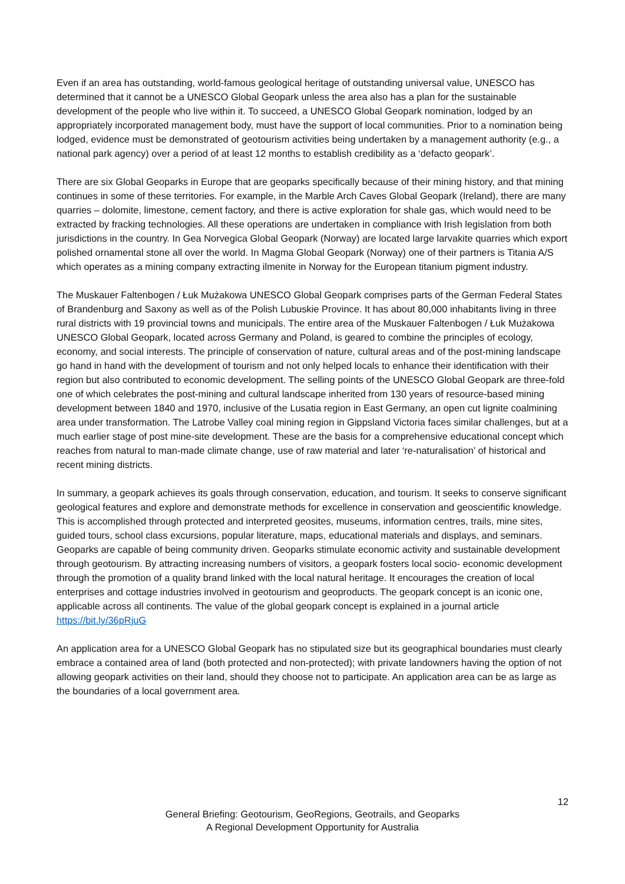Even if an area has outstanding, world-famous geological heritage of outstanding universal value, UNESCO has determined that it cannot be a UNESCO Global Geopark unless the area also has a plan for the sustainable development of the people who live within it. To succeed, a UNESCO Global Geopark nomination, lodged by an appropriately incorporated management body, must have the support of local communities. Prior to a nomination being lodged, evidence must be demonstrated of geotourism activities being undertaken by a management authority (e.g., a national park agency) over a period of at least 12 months to establish credibility as a ‘defacto geopark’.
There are six Global Geoparks in Europe that are geoparks specifically because of their mining history, and that mining continues in some of these territories. For example, in the Marble Arch Caves Global Geopark (Ireland), there are many quarries – dolomite, limestone, cement factory, and there is active exploration for shale gas, which would need to be extracted by fracking technologies. All these operations are undertaken in compliance with Irish legislation from both jurisdictions in the country. In Gea Norvegica Global Geopark (Norway) are located large larvakite quarries which export polished ornamental stone all over the world. In Magma Global Geopark (Norway) one of their partners is Titania A/S which operates as a mining company extracting ilmenite in Norway for the European titanium pigment industry.
The Muskauer Faltenbogen / Łuk Mużakowa UNESCO Global Geopark comprises parts of the German Federal States of Brandenburg and Saxony as well as of the Polish Lubuskie Province. It has about 80,000 inhabitants living in three rural districts with 19 provincial towns and municipals. The entire area of the Muskauer Faltenbogen / Łuk Mużakowa UNESCO Global Geopark, located across Germany and Poland, is geared to combine the principles of ecology, economy, and social interests. The principle of conservation of nature, cultural areas and of the post-mining landscape go hand in hand with the development of tourism and not only helped locals to enhance their identification with their region but also contributed to economic development. The selling points of the UNESCO Global Geopark are three-fold one of which celebrates the post-mining and cultural landscape inherited from 130 years of resource-based mining development between 1840 and 1970, inclusive of the Lusatia region in East Germany, an open cut lignite coalmining area under transformation. The Latrobe Valley coal mining region in Gippsland Victoria faces similar challenges, but at a much earlier stage of post mine-site development. These are the basis for a comprehensive educational concept which reaches from natural to man-made climate change, use of raw material and later ‘re-naturalisation’ of historical and recent mining districts.
In summary, a geopark achieves its goals through conservation, education, and tourism. It seeks to conserve significant geological features and explore and demonstrate methods for excellence in conservation and geoscientific knowledge. This is accomplished through protected and interpreted geosites, museums, information centres, trails, mine sites, guided tours, school class excursions, popular literature, maps, educational materials and displays, and seminars. Geoparks are capable of being community driven. Geoparks stimulate economic activity and sustainable development through geotourism. By attracting increasing numbers of visitors, a geopark fosters local socio- economic development through the promotion of a quality brand linked with the local natural heritage. It encourages the creation of local enterprises and cottage industries involved in geotourism and geoproducts. The geopark concept is an iconic one, applicable across all continents. The value of the global geopark concept is explained in a journal article https://bit.ly/36pRjuG
An application area for a UNESCO Global Geopark has no stipulated size but its geographical boundaries must clearly embrace a contained area of land (both protected and non-protected); with private landowners having the option of not allowing geopark activities on their land, should they choose not to participate. An application area can be as large as the boundaries of a local government area.
12
General Briefing: Geotourism, GeoRegions, Geotrails, and Geoparks
A Regional Development Opportunity for Australia